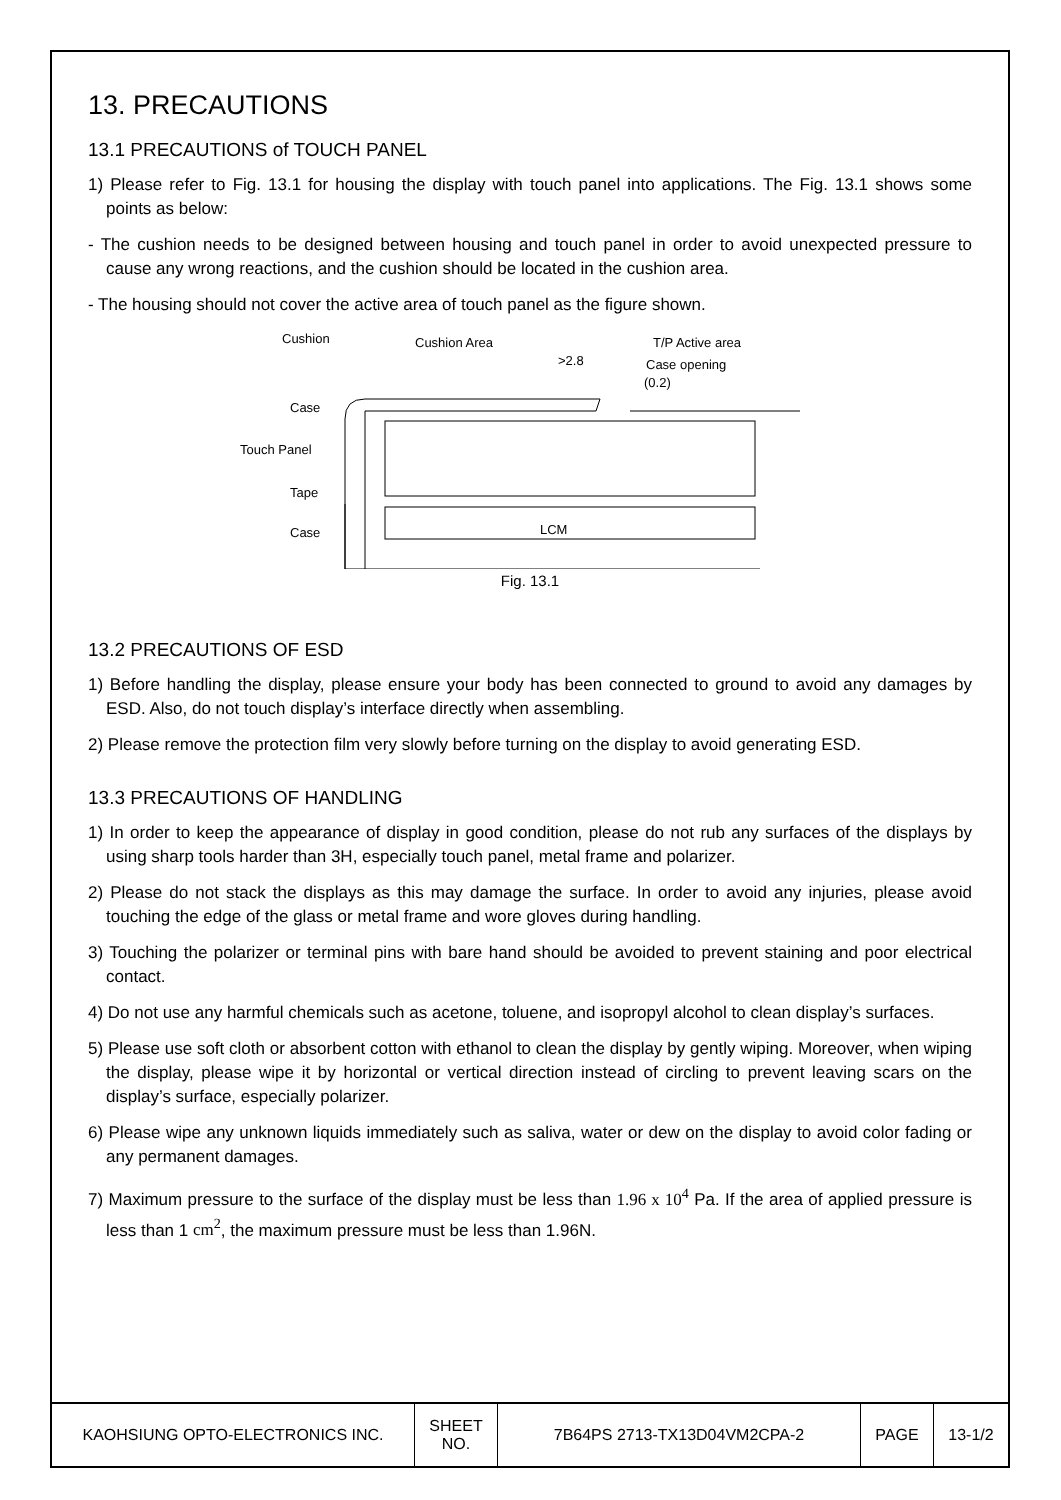13. PRECAUTIONS
13.1 PRECAUTIONS of TOUCH PANEL
1) Please refer to Fig. 13.1 for housing the display with touch panel into applications. The Fig. 13.1 shows some points as below:
- The cushion needs to be designed between housing and touch panel in order to avoid unexpected pressure to cause any wrong reactions, and the cushion should be located in the cushion area.
- The housing should not cover the active area of touch panel as the figure shown.
Cushion
Cushion Area
T/P Active area
>2.8
Case opening
(0.2)
Case
Touch Panel
Tape
Case
LCM
Fig. 13.1
13.2 PRECAUTIONS OF ESD
1) Before handling the display, please ensure your body has been connected to ground to avoid any damages by ESD. Also, do not touch display’s interface directly when assembling.
2) Please remove the protection film very slowly before turning on the display to avoid generating ESD.
13.3 PRECAUTIONS OF HANDLING
1) In order to keep the appearance of display in good condition, please do not rub any surfaces of the displays by using sharp tools harder than 3H, especially touch panel, metal frame and polarizer.
2) Please do not stack the displays as this may damage the surface. In order to avoid any injuries, please avoid touching the edge of the glass or metal frame and wore gloves during handling.
3) Touching the polarizer or terminal pins with bare hand should be avoided to prevent staining and poor electrical contact.
4) Do not use any harmful chemicals such as acetone, toluene, and isopropyl alcohol to clean display’s surfaces.
5) Please use soft cloth or absorbent cotton with ethanol to clean the display by gently wiping. Moreover, when wiping the display, please wipe it by horizontal or vertical direction instead of circling to prevent leaving scars on the display’s surface, especially polarizer.
6) Please wipe any unknown liquids immediately such as saliva, water or dew on the display to avoid color fading or any permanent damages.
7) Maximum pressure to the surface of the display must be less than 1.96 x 10<sup>4</sup> Pa. If the area of applied pressure is less than 1 cm<sup>2</sup>, the maximum pressure must be less than 1.96N.
| KAOHSIUNG OPTO-ELECTRONICS INC. | SHEET NO. | 7B64PS 2713-TX13D04VM2CPA-2 | PAGE | 13-1/2 |